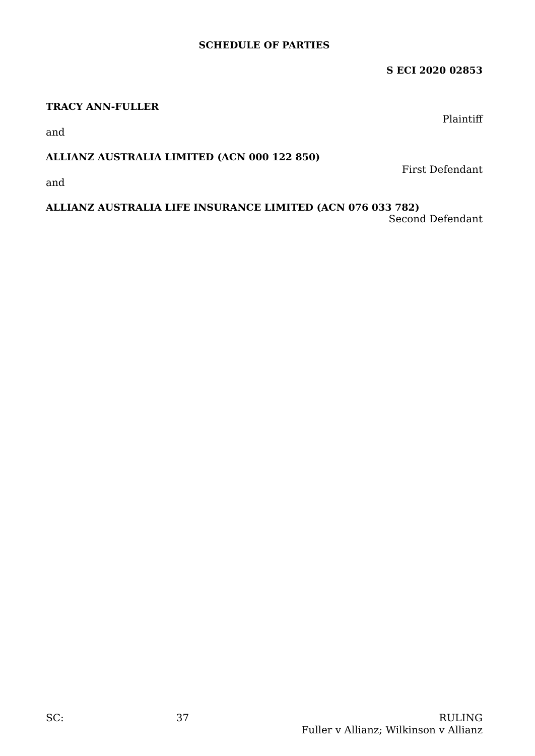SCHEDULE OF PARTIES
S ECI 2020 02853
TRACY ANN-FULLER
Plaintiff
and
ALLIANZ AUSTRALIA LIMITED (ACN 000 122 850)
First Defendant
and
ALLIANZ AUSTRALIA LIFE INSURANCE LIMITED (ACN 076 033 782)
Second Defendant
SC: 37 RULING
Fuller v Allianz; Wilkinson v Allianz